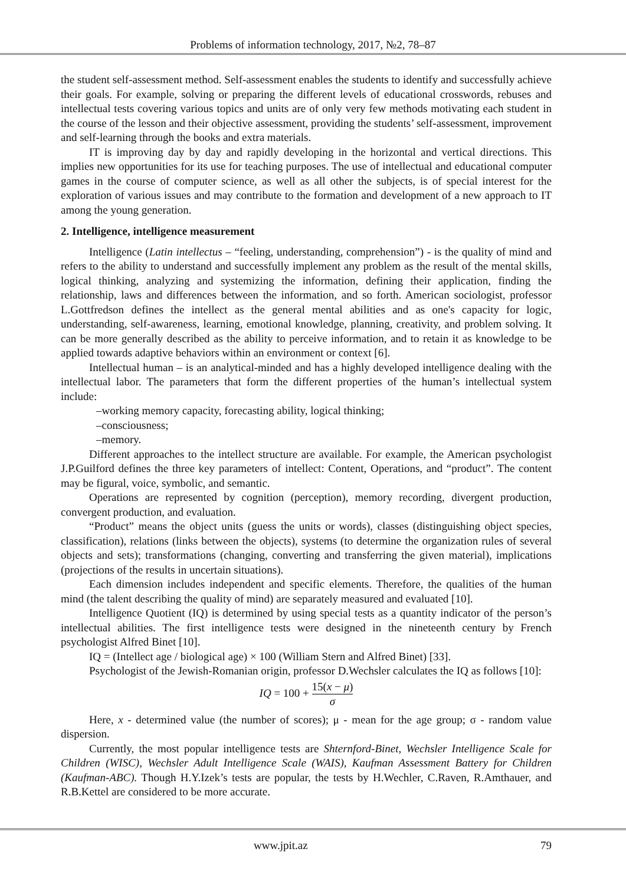Problems of information technology, 2017, №2, 78–87
the student self-assessment method. Self-assessment enables the students to identify and successfully achieve their goals. For example, solving or preparing the different levels of educational crosswords, rebuses and intellectual tests covering various topics and units are of only very few methods motivating each student in the course of the lesson and their objective assessment, providing the students’ self-assessment, improvement and self-learning through the books and extra materials.
IT is improving day by day and rapidly developing in the horizontal and vertical directions. This implies new opportunities for its use for teaching purposes. The use of intellectual and educational computer games in the course of computer science, as well as all other the subjects, is of special interest for the exploration of various issues and may contribute to the formation and development of a new approach to IT among the young generation.
2. Intelligence, intelligence measurement
Intelligence (Latin intellectus – “feeling, understanding, comprehension”) - is the quality of mind and refers to the ability to understand and successfully implement any problem as the result of the mental skills, logical thinking, analyzing and systemizing the information, defining their application, finding the relationship, laws and differences between the information, and so forth. American sociologist, professor L.Gottfredson defines the intellect as the general mental abilities and as one's capacity for logic, understanding, self-awareness, learning, emotional knowledge, planning, creativity, and problem solving. It can be more generally described as the ability to perceive information, and to retain it as knowledge to be applied towards adaptive behaviors within an environment or context [6].
Intellectual human – is an analytical-minded and has a highly developed intelligence dealing with the intellectual labor. The parameters that form the different properties of the human’s intellectual system include:
–working memory capacity, forecasting ability, logical thinking;
–consciousness;
–memory.
Different approaches to the intellect structure are available. For example, the American psychologist J.P.Guilford defines the three key parameters of intellect: Content, Operations, and “product”. The content may be figural, voice, symbolic, and semantic.
Operations are represented by cognition (perception), memory recording, divergent production, convergent production, and evaluation.
“Product” means the object units (guess the units or words), classes (distinguishing object species, classification), relations (links between the objects), systems (to determine the organization rules of several objects and sets); transformations (changing, converting and transferring the given material), implications (projections of the results in uncertain situations).
Each dimension includes independent and specific elements. Therefore, the qualities of the human mind (the talent describing the quality of mind) are separately measured and evaluated [10].
Intelligence Quotient (IQ) is determined by using special tests as a quantity indicator of the person’s intellectual abilities. The first intelligence tests were designed in the nineteenth century by French psychologist Alfred Binet [10].
IQ = (Intellect age / biological age) × 100 (William Stern and Alfred Binet) [33].
Psychologist of the Jewish-Romanian origin, professor D.Wechsler calculates the IQ as follows [10]:
IQ = 100 + 15(x − μ) σ
Here, x - determined value (the number of scores); μ - mean for the age group; σ - random value dispersion.
Currently, the most popular intelligence tests are Shternford-Binet, Wechsler Intelligence Scale for Children (WISC), Wechsler Adult Intelligence Scale (WAIS), Kaufman Assessment Battery for Children (Kaufman-ABC). Though H.Y.Izek’s tests are popular, the tests by H.Wechler, C.Raven, R.Amthauer, and R.B.Kettel are considered to be more accurate.
www.jpit.az 79